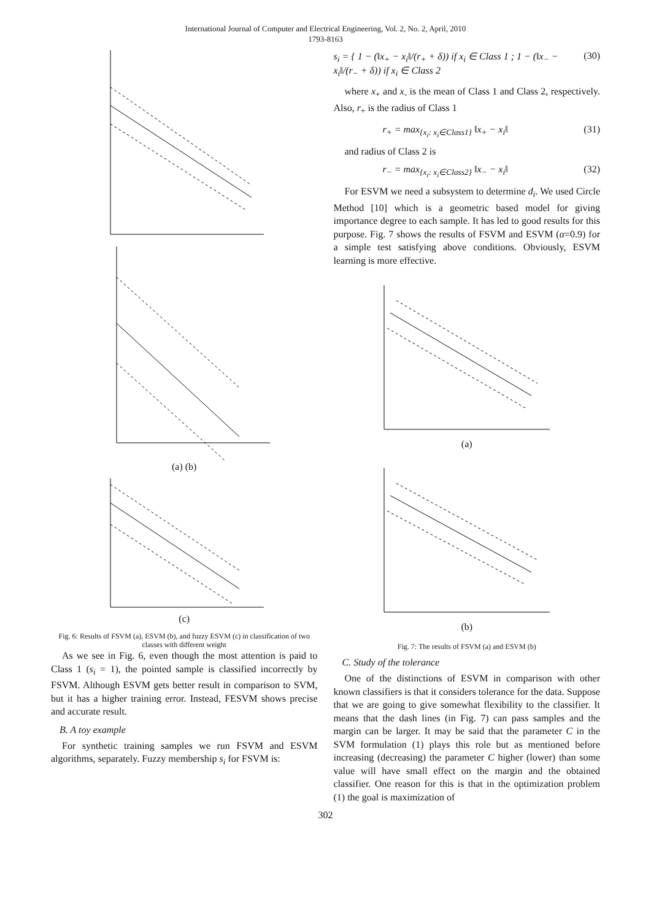International Journal of Computer and Electrical Engineering, Vol. 2, No. 2, April, 2010
1793-8163
(a) (b)
(c)
Fig. 6: Results of FSVM (a), ESVM (b), and fuzzy ESVM (c) in classification of two classes with different weight
As we see in Fig. 6, even though the most attention is paid to Class 1 (s<sub>i</sub> = 1), the pointed sample is classified incorrectly by FSVM. Although ESVM gets better result in comparison to SVM, but it has a higher training error. Instead, FESVM shows precise and accurate result.
B. A toy example
For synthetic training samples we run FSVM and ESVM algorithms, separately. Fuzzy membership s<sub>i</sub> for FSVM is:
s<sub>i</sub> = { 1 − (‖x<sub>+</sub> − x<sub>i</sub>‖/(r<sub>+</sub> + δ)) if x<sub>i</sub> ∈ Class 1 ; 1 − (‖x<sub>−</sub> − x<sub>i</sub>‖/(r<sub>−</sub> + δ)) if x<sub>i</sub> ∈ Class 2 (30)
where x<sub>+</sub> and x<sub>-</sub> is the mean of Class 1 and Class 2, respectively. Also, r<sub>+</sub> is the radius of Class 1
r<sub>+</sub> = max<sub>{x<sub>i</sub>: x<sub>i</sub>∈Class1}</sub> ‖x<sub>+</sub> − x<sub>i</sub>‖ (31)
and radius of Class 2 is
r<sub>−</sub> = max<sub>{x<sub>i</sub>: x<sub>i</sub>∈Class2}</sub> ‖x<sub>−</sub> − x<sub>i</sub>‖ (32)
For ESVM we need a subsystem to determine d<sub>i</sub>. We used Circle Method [10] which is a geometric based model for giving importance degree to each sample. It has led to good results for this purpose. Fig. 7 shows the results of FSVM and ESVM (α=0.9) for a simple test satisfying above conditions. Obviously, ESVM learning is more effective.
(a)
(b)
Fig. 7: The results of FSVM (a) and ESVM (b)
C. Study of the tolerance
One of the distinctions of ESVM in comparison with other known classifiers is that it considers tolerance for the data. Suppose that we are going to give somewhat flexibility to the classifier. It means that the dash lines (in Fig. 7) can pass samples and the margin can be larger. It may be said that the parameter C in the SVM formulation (1) plays this role but as mentioned before increasing (decreasing) the parameter C higher (lower) than some value will have small effect on the margin and the obtained classifier. One reason for this is that in the optimization problem (1) the goal is maximization of
302